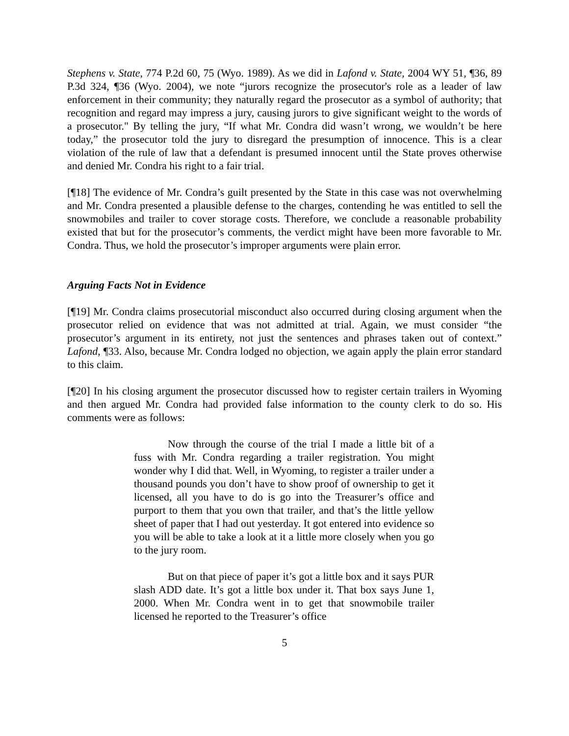Stephens v. State, 774 P.2d 60, 75 (Wyo. 1989). As we did in Lafond v. State, 2004 WY 51, ¶36, 89 P.3d 324, ¶36 (Wyo. 2004), we note “jurors recognize the prosecutor's role as a leader of law enforcement in their community; they naturally regard the prosecutor as a symbol of authority; that recognition and regard may impress a jury, causing jurors to give significant weight to the words of a prosecutor." By telling the jury, “If what Mr. Condra did wasn’t wrong, we wouldn’t be here today,” the prosecutor told the jury to disregard the presumption of innocence. This is a clear violation of the rule of law that a defendant is presumed innocent until the State proves otherwise and denied Mr. Condra his right to a fair trial.
[¶18] The evidence of Mr. Condra’s guilt presented by the State in this case was not overwhelming and Mr. Condra presented a plausible defense to the charges, contending he was entitled to sell the snowmobiles and trailer to cover storage costs. Therefore, we conclude a reasonable probability existed that but for the prosecutor’s comments, the verdict might have been more favorable to Mr. Condra. Thus, we hold the prosecutor’s improper arguments were plain error.
Arguing Facts Not in Evidence
[¶19] Mr. Condra claims prosecutorial misconduct also occurred during closing argument when the prosecutor relied on evidence that was not admitted at trial. Again, we must consider “the prosecutor’s argument in its entirety, not just the sentences and phrases taken out of context.” Lafond, ¶33. Also, because Mr. Condra lodged no objection, we again apply the plain error standard to this claim.
[¶20] In his closing argument the prosecutor discussed how to register certain trailers in Wyoming and then argued Mr. Condra had provided false information to the county clerk to do so. His comments were as follows:
Now through the course of the trial I made a little bit of a fuss with Mr. Condra regarding a trailer registration. You might wonder why I did that. Well, in Wyoming, to register a trailer under a thousand pounds you don’t have to show proof of ownership to get it licensed, all you have to do is go into the Treasurer’s office and purport to them that you own that trailer, and that’s the little yellow sheet of paper that I had out yesterday. It got entered into evidence so you will be able to take a look at it a little more closely when you go to the jury room.
But on that piece of paper it’s got a little box and it says PUR slash ADD date. It’s got a little box under it. That box says June 1, 2000. When Mr. Condra went in to get that snowmobile trailer licensed he reported to the Treasurer’s office
5